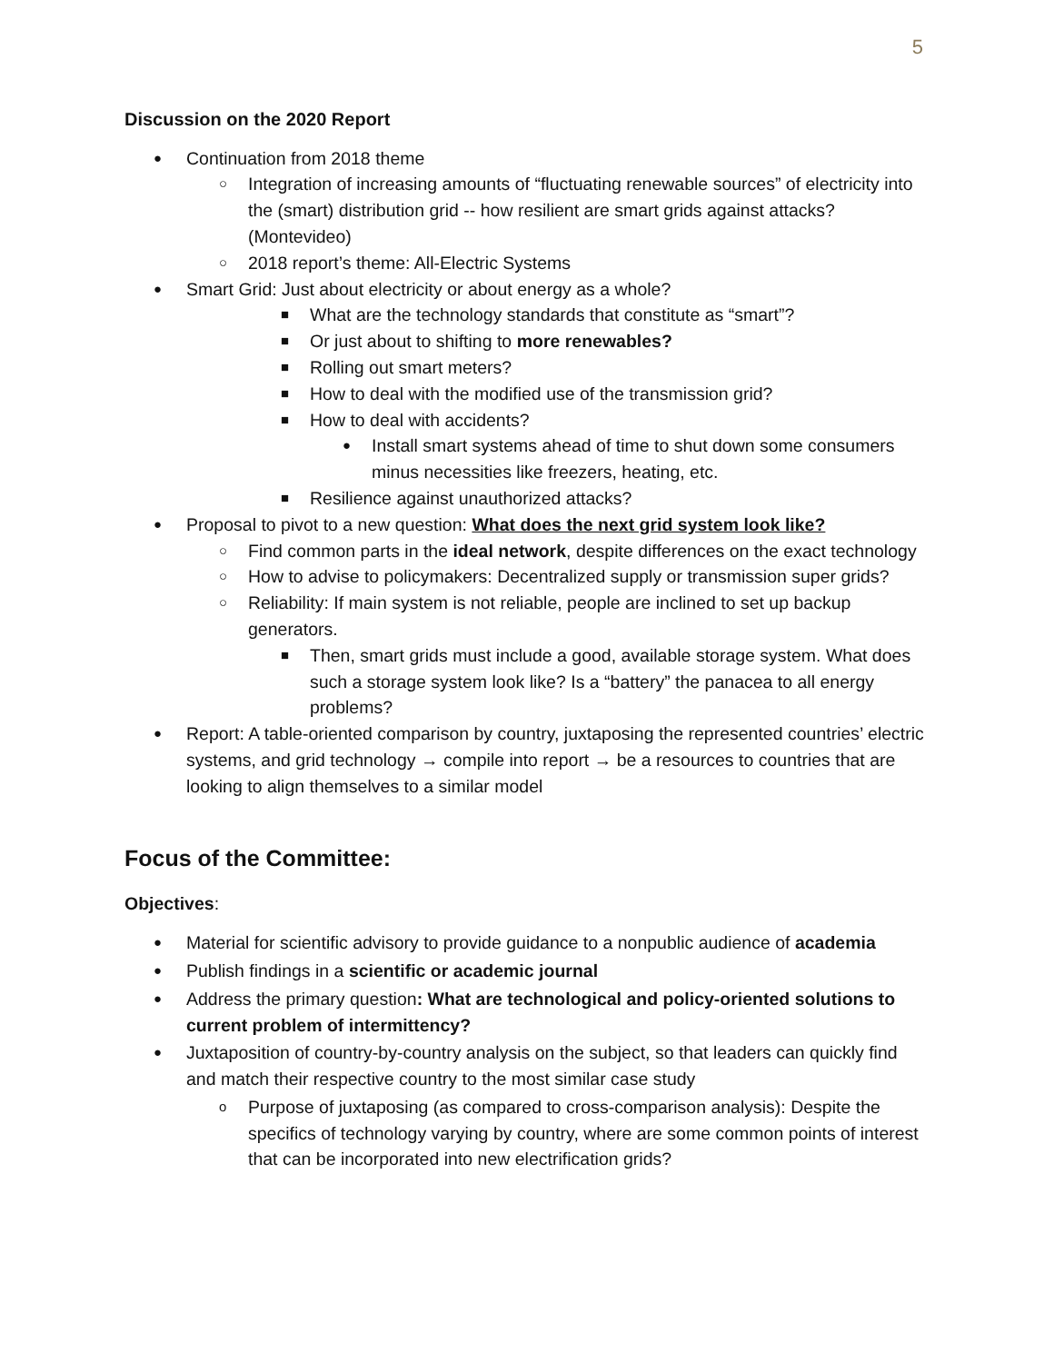5
Discussion on the 2020 Report
● Continuation from 2018 theme
○ Integration of increasing amounts of “fluctuating renewable sources” of electricity into the (smart) distribution grid -- how resilient are smart grids against attacks? (Montevideo)
○ 2018 report’s theme: All-Electric Systems
● Smart Grid: Just about electricity or about energy as a whole?
■ What are the technology standards that constitute as “smart”?
■ Or just about to shifting to more renewables?
■ Rolling out smart meters?
■ How to deal with the modified use of the transmission grid?
■ How to deal with accidents?
● Install smart systems ahead of time to shut down some consumers minus necessities like freezers, heating, etc.
■ Resilience against unauthorized attacks?
● Proposal to pivot to a new question: What does the next grid system look like?
○ Find common parts in the ideal network, despite differences on the exact technology
○ How to advise to policymakers: Decentralized supply or transmission super grids?
○ Reliability: If main system is not reliable, people are inclined to set up backup generators.
■ Then, smart grids must include a good, available storage system. What does such a storage system look like? Is a “battery” the panacea to all energy problems?
● Report: A table-oriented comparison by country, juxtaposing the represented countries’ electric systems, and grid technology → compile into report → be a resources to countries that are looking to align themselves to a similar model
Focus of the Committee:
Objectives:
● Material for scientific advisory to provide guidance to a nonpublic audience of academia
● Publish findings in a scientific or academic journal
● Address the primary question: What are technological and policy-oriented solutions to current problem of intermittency?
● Juxtaposition of country-by-country analysis on the subject, so that leaders can quickly find and match their respective country to the most similar case study
o Purpose of juxtaposing (as compared to cross-comparison analysis): Despite the specifics of technology varying by country, where are some common points of interest that can be incorporated into new electrification grids?